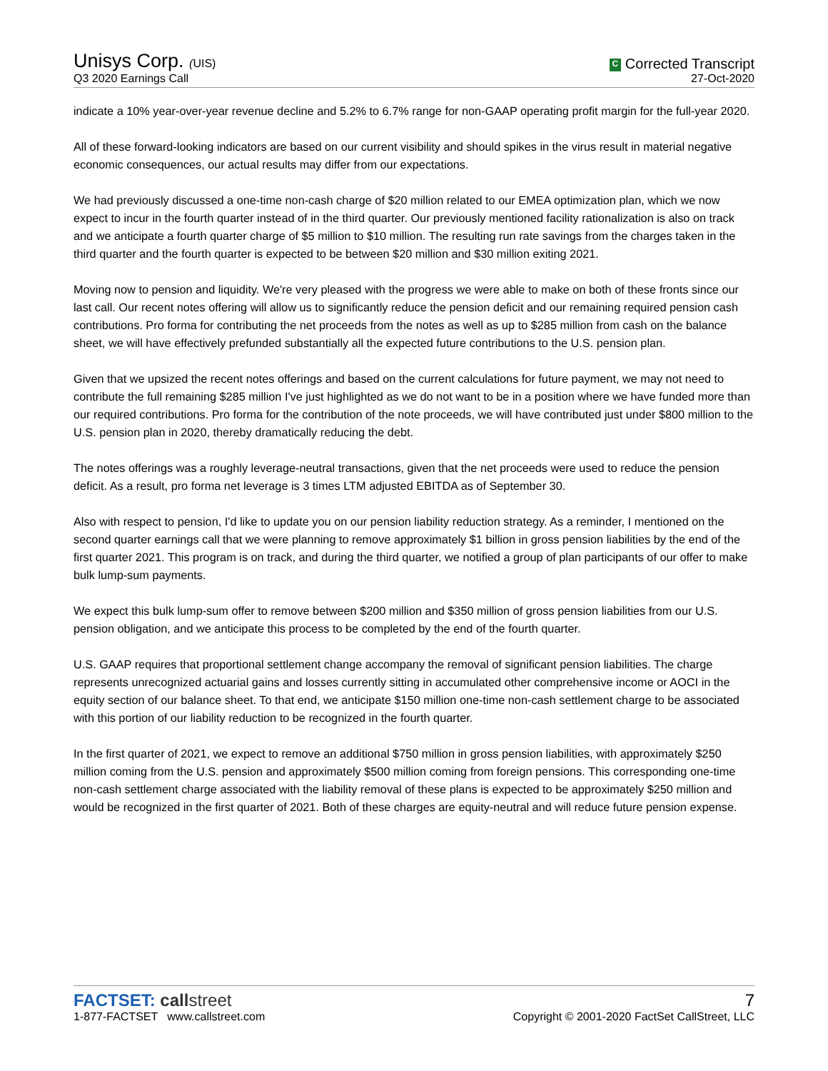Unisys Corp. (UIS)
C Corrected Transcript
Q3 2020 Earnings Call
27-Oct-2020
indicate a 10% year-over-year revenue decline and 5.2% to 6.7% range for non-GAAP operating profit margin for the full-year 2020.
All of these forward-looking indicators are based on our current visibility and should spikes in the virus result in material negative economic consequences, our actual results may differ from our expectations.
We had previously discussed a one-time non-cash charge of $20 million related to our EMEA optimization plan, which we now expect to incur in the fourth quarter instead of in the third quarter. Our previously mentioned facility rationalization is also on track and we anticipate a fourth quarter charge of $5 million to $10 million. The resulting run rate savings from the charges taken in the third quarter and the fourth quarter is expected to be between $20 million and $30 million exiting 2021.
Moving now to pension and liquidity. We're very pleased with the progress we were able to make on both of these fronts since our last call. Our recent notes offering will allow us to significantly reduce the pension deficit and our remaining required pension cash contributions. Pro forma for contributing the net proceeds from the notes as well as up to $285 million from cash on the balance sheet, we will have effectively prefunded substantially all the expected future contributions to the U.S. pension plan.
Given that we upsized the recent notes offerings and based on the current calculations for future payment, we may not need to contribute the full remaining $285 million I've just highlighted as we do not want to be in a position where we have funded more than our required contributions. Pro forma for the contribution of the note proceeds, we will have contributed just under $800 million to the U.S. pension plan in 2020, thereby dramatically reducing the debt.
The notes offerings was a roughly leverage-neutral transactions, given that the net proceeds were used to reduce the pension deficit. As a result, pro forma net leverage is 3 times LTM adjusted EBITDA as of September 30.
Also with respect to pension, I'd like to update you on our pension liability reduction strategy. As a reminder, I mentioned on the second quarter earnings call that we were planning to remove approximately $1 billion in gross pension liabilities by the end of the first quarter 2021. This program is on track, and during the third quarter, we notified a group of plan participants of our offer to make bulk lump-sum payments.
We expect this bulk lump-sum offer to remove between $200 million and $350 million of gross pension liabilities from our U.S. pension obligation, and we anticipate this process to be completed by the end of the fourth quarter.
U.S. GAAP requires that proportional settlement change accompany the removal of significant pension liabilities. The charge represents unrecognized actuarial gains and losses currently sitting in accumulated other comprehensive income or AOCI in the equity section of our balance sheet. To that end, we anticipate $150 million one-time non-cash settlement charge to be associated with this portion of our liability reduction to be recognized in the fourth quarter.
In the first quarter of 2021, we expect to remove an additional $750 million in gross pension liabilities, with approximately $250 million coming from the U.S. pension and approximately $500 million coming from foreign pensions. This corresponding one-time non-cash settlement charge associated with the liability removal of these plans is expected to be approximately $250 million and would be recognized in the first quarter of 2021. Both of these charges are equity-neutral and will reduce future pension expense.
FACTSET: call street
7
1-877-FACTSET www.callstreet.com
Copyright © 2001-2020 FactSet CallStreet, LLC